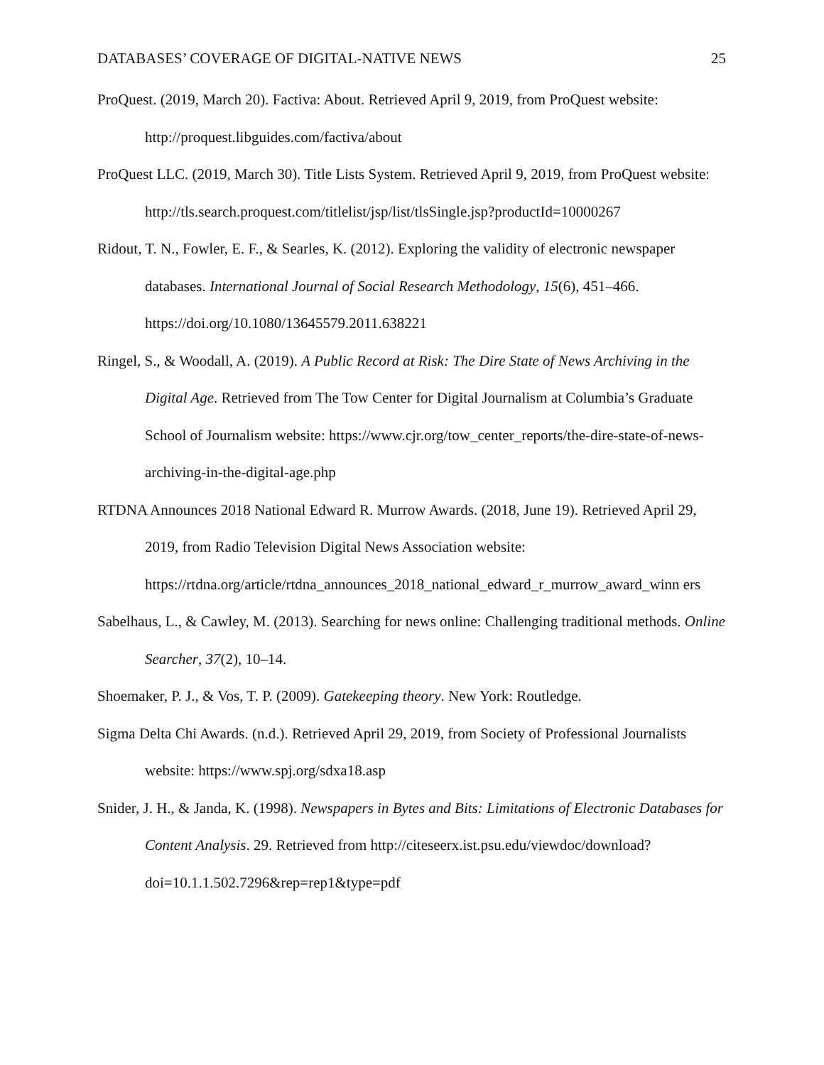DATABASES’ COVERAGE OF DIGITAL-NATIVE NEWS 25
ProQuest. (2019, March 20). Factiva: About. Retrieved April 9, 2019, from ProQuest website: http://proquest.libguides.com/factiva/about
ProQuest LLC. (2019, March 30). Title Lists System. Retrieved April 9, 2019, from ProQuest website: http://tls.search.proquest.com/titlelist/jsp/list/tlsSingle.jsp?productId=10000267
Ridout, T. N., Fowler, E. F., & Searles, K. (2012). Exploring the validity of electronic newspaper databases. International Journal of Social Research Methodology, 15(6), 451–466. https://doi.org/10.1080/13645579.2011.638221
Ringel, S., & Woodall, A. (2019). A Public Record at Risk: The Dire State of News Archiving in the Digital Age. Retrieved from The Tow Center for Digital Journalism at Columbia’s Graduate School of Journalism website: https://www.cjr.org/tow_center_reports/the-dire-state-of-news-archiving-in-the-digital-age.php
RTDNA Announces 2018 National Edward R. Murrow Awards. (2018, June 19). Retrieved April 29, 2019, from Radio Television Digital News Association website: https://rtdna.org/article/rtdna_announces_2018_national_edward_r_murrow_award_winn ers
Sabelhaus, L., & Cawley, M. (2013). Searching for news online: Challenging traditional methods. Online Searcher, 37(2), 10–14.
Shoemaker, P. J., & Vos, T. P. (2009). Gatekeeping theory. New York: Routledge.
Sigma Delta Chi Awards. (n.d.). Retrieved April 29, 2019, from Society of Professional Journalists website: https://www.spj.org/sdxa18.asp
Snider, J. H., & Janda, K. (1998). Newspapers in Bytes and Bits: Limitations of Electronic Databases for Content Analysis. 29. Retrieved from http://citeseerx.ist.psu.edu/viewdoc/download?doi=10.1.1.502.7296&rep=rep1&type=pdf